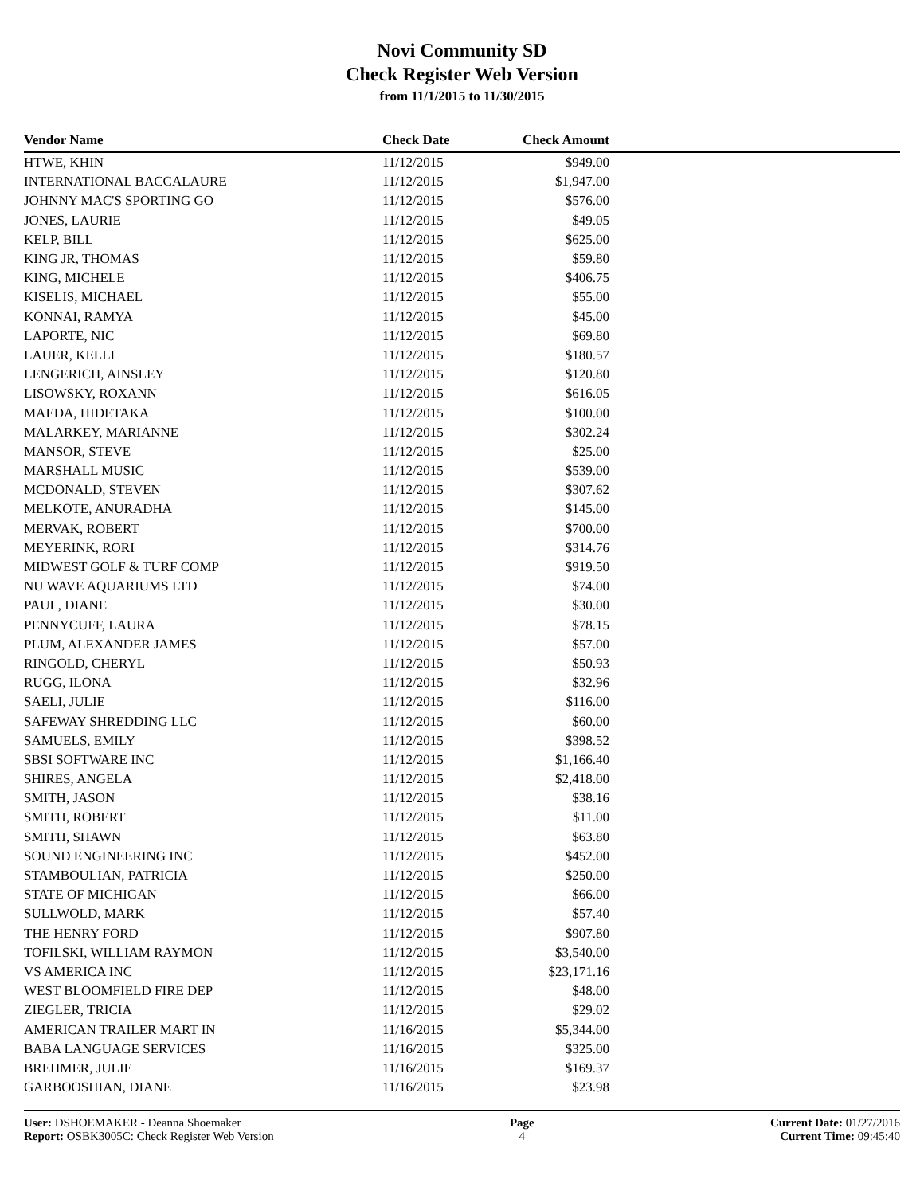Novi Community SD
Check Register Web Version
from 11/1/2015 to 11/30/2015
| Vendor Name | Check Date | Check Amount | |
| --- | --- | --- | --- |
| HTWE, KHIN | 11/12/2015 | $949.00 | |
| INTERNATIONAL BACCALAURE | 11/12/2015 | $1,947.00 | |
| JOHNNY MAC'S SPORTING GO | 11/12/2015 | $576.00 | |
| JONES, LAURIE | 11/12/2015 | $49.05 | |
| KELP, BILL | 11/12/2015 | $625.00 | |
| KING JR, THOMAS | 11/12/2015 | $59.80 | |
| KING, MICHELE | 11/12/2015 | $406.75 | |
| KISELIS, MICHAEL | 11/12/2015 | $55.00 | |
| KONNAI, RAMYA | 11/12/2015 | $45.00 | |
| LAPORTE, NIC | 11/12/2015 | $69.80 | |
| LAUER, KELLI | 11/12/2015 | $180.57 | |
| LENGERICH, AINSLEY | 11/12/2015 | $120.80 | |
| LISOWSKY, ROXANN | 11/12/2015 | $616.05 | |
| MAEDA, HIDETAKA | 11/12/2015 | $100.00 | |
| MALARKEY, MARIANNE | 11/12/2015 | $302.24 | |
| MANSOR, STEVE | 11/12/2015 | $25.00 | |
| MARSHALL MUSIC | 11/12/2015 | $539.00 | |
| MCDONALD, STEVEN | 11/12/2015 | $307.62 | |
| MELKOTE, ANURADHA | 11/12/2015 | $145.00 | |
| MERVAK, ROBERT | 11/12/2015 | $700.00 | |
| MEYERINK, RORI | 11/12/2015 | $314.76 | |
| MIDWEST GOLF & TURF COMP | 11/12/2015 | $919.50 | |
| NU WAVE AQUARIUMS LTD | 11/12/2015 | $74.00 | |
| PAUL, DIANE | 11/12/2015 | $30.00 | |
| PENNYCUFF, LAURA | 11/12/2015 | $78.15 | |
| PLUM, ALEXANDER JAMES | 11/12/2015 | $57.00 | |
| RINGOLD, CHERYL | 11/12/2015 | $50.93 | |
| RUGG, ILONA | 11/12/2015 | $32.96 | |
| SAELI, JULIE | 11/12/2015 | $116.00 | |
| SAFEWAY SHREDDING LLC | 11/12/2015 | $60.00 | |
| SAMUELS, EMILY | 11/12/2015 | $398.52 | |
| SBSI SOFTWARE INC | 11/12/2015 | $1,166.40 | |
| SHIRES, ANGELA | 11/12/2015 | $2,418.00 | |
| SMITH, JASON | 11/12/2015 | $38.16 | |
| SMITH, ROBERT | 11/12/2015 | $11.00 | |
| SMITH, SHAWN | 11/12/2015 | $63.80 | |
| SOUND ENGINEERING INC | 11/12/2015 | $452.00 | |
| STAMBOULIAN, PATRICIA | 11/12/2015 | $250.00 | |
| STATE OF MICHIGAN | 11/12/2015 | $66.00 | |
| SULLWOLD, MARK | 11/12/2015 | $57.40 | |
| THE HENRY FORD | 11/12/2015 | $907.80 | |
| TOFILSKI, WILLIAM RAYMON | 11/12/2015 | $3,540.00 | |
| VS AMERICA INC | 11/12/2015 | $23,171.16 | |
| WEST BLOOMFIELD FIRE DEP | 11/12/2015 | $48.00 | |
| ZIEGLER, TRICIA | 11/12/2015 | $29.02 | |
| AMERICAN TRAILER MART IN | 11/16/2015 | $5,344.00 | |
| BABA LANGUAGE SERVICES | 11/16/2015 | $325.00 | |
| BREHMER, JULIE | 11/16/2015 | $169.37 | |
| GARBOOSHIAN, DIANE | 11/16/2015 | $23.98 | |
User: DSHOEMAKER - Deanna Shoemaker
Report: OSBK3005C: Check Register Web Version
Page
4
Current Date: 01/27/2016
Current Time: 09:45:40